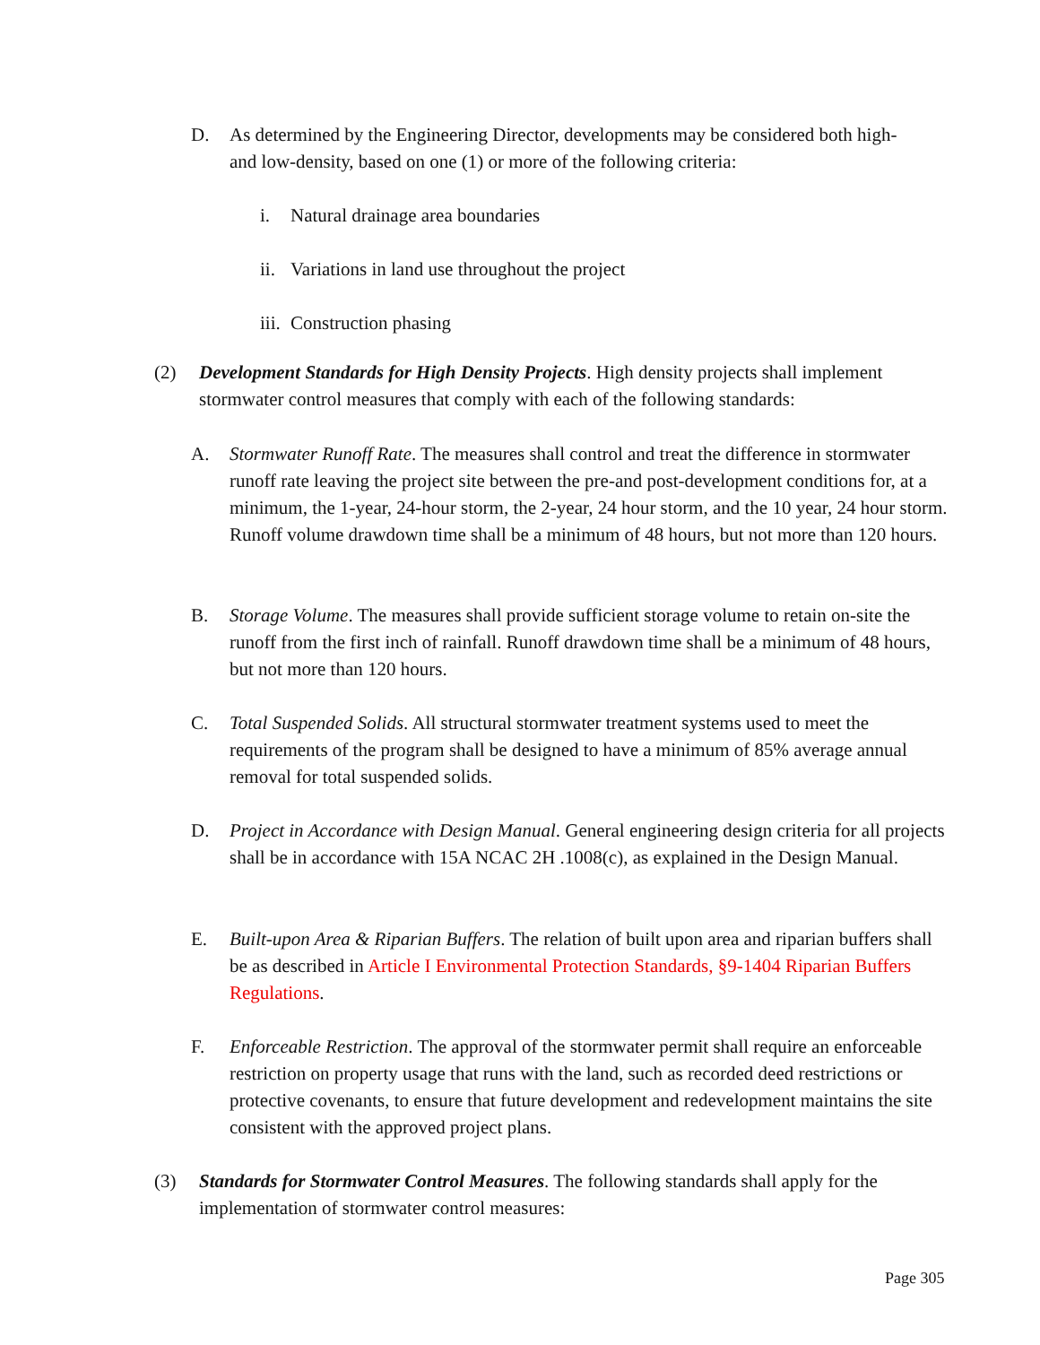D. As determined by the Engineering Director, developments may be considered both high- and low-density, based on one (1) or more of the following criteria:
i. Natural drainage area boundaries
ii.
Variations in land use throughout the project
iii.
Construction phasing
(2) Development Standards for High Density Projects. High density projects shall implement stormwater control measures that comply with each of the following standards:
A. Stormwater Runoff Rate. The measures shall control and treat the difference in stormwater runoff rate leaving the project site between the pre-and post-development conditions for, at a minimum, the 1-year, 24-hour storm, the 2-year, 24 hour storm, and the 10 year, 24 hour storm. Runoff volume drawdown time shall be a minimum of 48 hours, but not more than 120 hours.
B. Storage Volume. The measures shall provide sufficient storage volume to retain on-site the runoff from the first inch of rainfall. Runoff drawdown time shall be a minimum of 48 hours, but not more than 120 hours.
C. Total Suspended Solids. All structural stormwater treatment systems used to meet the requirements of the program shall be designed to have a minimum of 85% average annual removal for total suspended solids.
D. Project in Accordance with Design Manual. General engineering design criteria for all projects shall be in accordance with 15A NCAC 2H .1008(c), as explained in the Design Manual.
E. Built-upon Area & Riparian Buffers. The relation of built upon area and riparian buffers shall be as described in Article I Environmental Protection Standards, §9-1404 Riparian Buffers Regulations.
F. Enforceable Restriction. The approval of the stormwater permit shall require an enforceable restriction on property usage that runs with the land, such as recorded deed restrictions or protective covenants, to ensure that future development and redevelopment maintains the site consistent with the approved project plans.
(3) Standards for Stormwater Control Measures. The following standards shall apply for the implementation of stormwater control measures:
Page 305